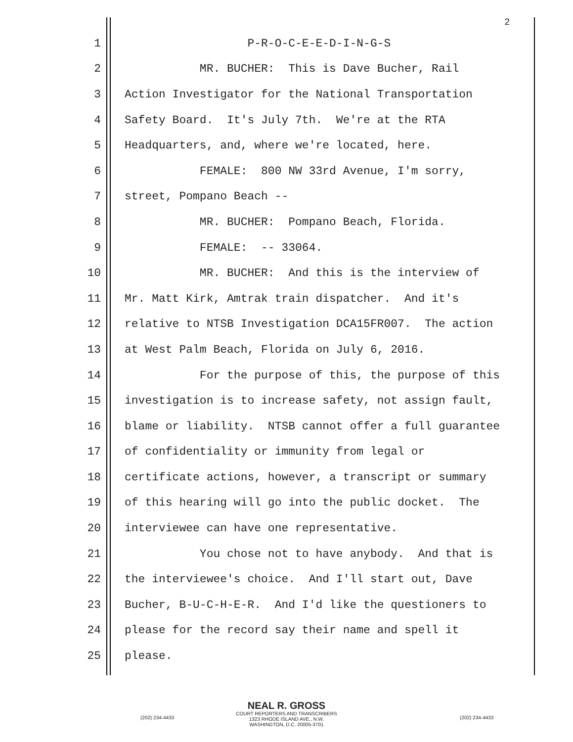2
1 P-R-O-C-E-E-D-I-N-G-S
2 MR. BUCHER: This is Dave Bucher, Rail
3 Action Investigator for the National Transportation
4 Safety Board. It's July 7th. We're at the RTA
5 Headquarters, and, where we're located, here.
6 FEMALE: 800 NW 33rd Avenue, I'm sorry,
7 street, Pompano Beach --
8 MR. BUCHER: Pompano Beach, Florida.
9 FEMALE: -- 33064.
10 MR. BUCHER: And this is the interview of
11 Mr. Matt Kirk, Amtrak train dispatcher. And it's
12 relative to NTSB Investigation DCA15FR007. The action
13 at West Palm Beach, Florida on July 6, 2016.
14 For the purpose of this, the purpose of this
15 investigation is to increase safety, not assign fault,
16 blame or liability. NTSB cannot offer a full guarantee
17 of confidentiality or immunity from legal or
18 certificate actions, however, a transcript or summary
19 of this hearing will go into the public docket. The
20 interviewee can have one representative.
21 You chose not to have anybody. And that is
22 the interviewee's choice. And I'll start out, Dave
23 Bucher, B-U-C-H-E-R. And I'd like the questioners to
24 please for the record say their name and spell it
25 please.
NEAL R. GROSS
COURT REPORTERS AND TRANSCRIBERS
1323 RHODE ISLAND AVE., N.W.
WASHINGTON, D.C. 20005-3701
(202) 234-4433 (202) 234-4433